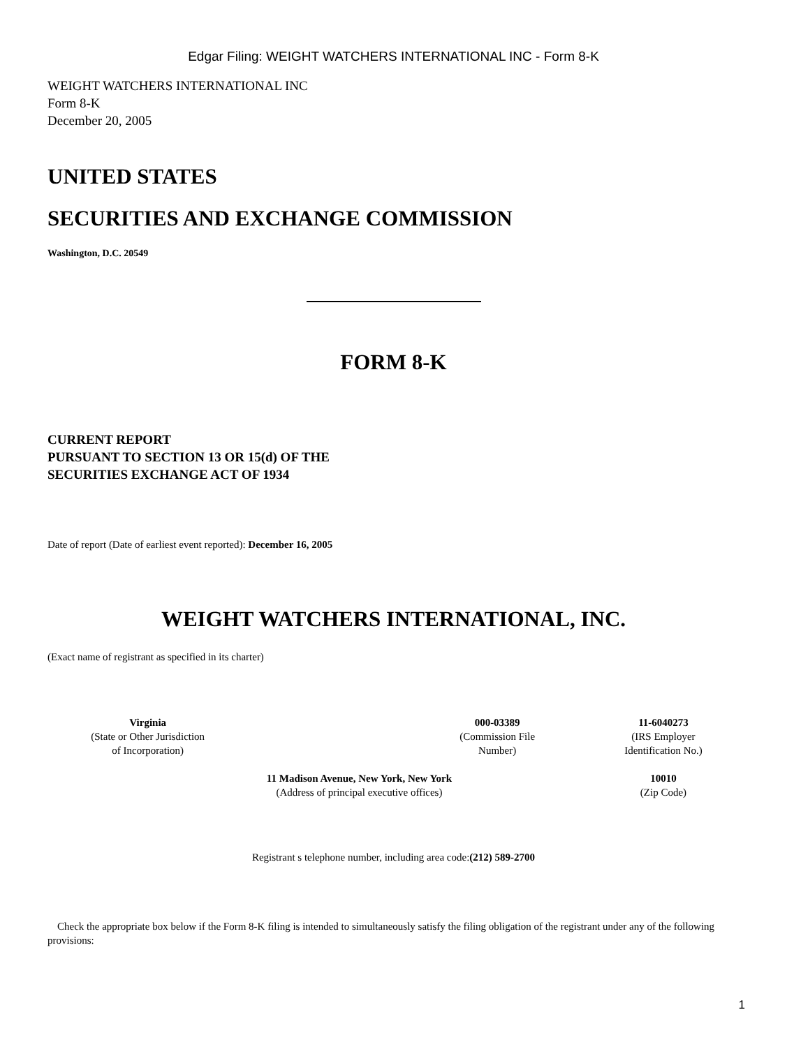Edgar Filing: WEIGHT WATCHERS INTERNATIONAL INC - Form 8-K
WEIGHT WATCHERS INTERNATIONAL INC
Form 8-K
December 20, 2005
UNITED STATES
SECURITIES AND EXCHANGE COMMISSION
Washington, D.C. 20549
FORM 8-K
CURRENT REPORT
PURSUANT TO SECTION 13 OR 15(d) OF THE
SECURITIES EXCHANGE ACT OF 1934
Date of report (Date of earliest event reported): December 16, 2005
WEIGHT WATCHERS INTERNATIONAL, INC.
(Exact name of registrant as specified in its charter)
| Virginia (State or Other Jurisdiction of Incorporation) | | 000-03389 (Commission File Number) | 11-6040273 (IRS Employer Identification No.) |
| 11 Madison Avenue, New York, New York (Address of principal executive offices) | | | 10010 (Zip Code) |
Registrant s telephone number, including area code:(212) 589-2700
Check the appropriate box below if the Form 8-K filing is intended to simultaneously satisfy the filing obligation of the registrant under any of the following provisions:
1